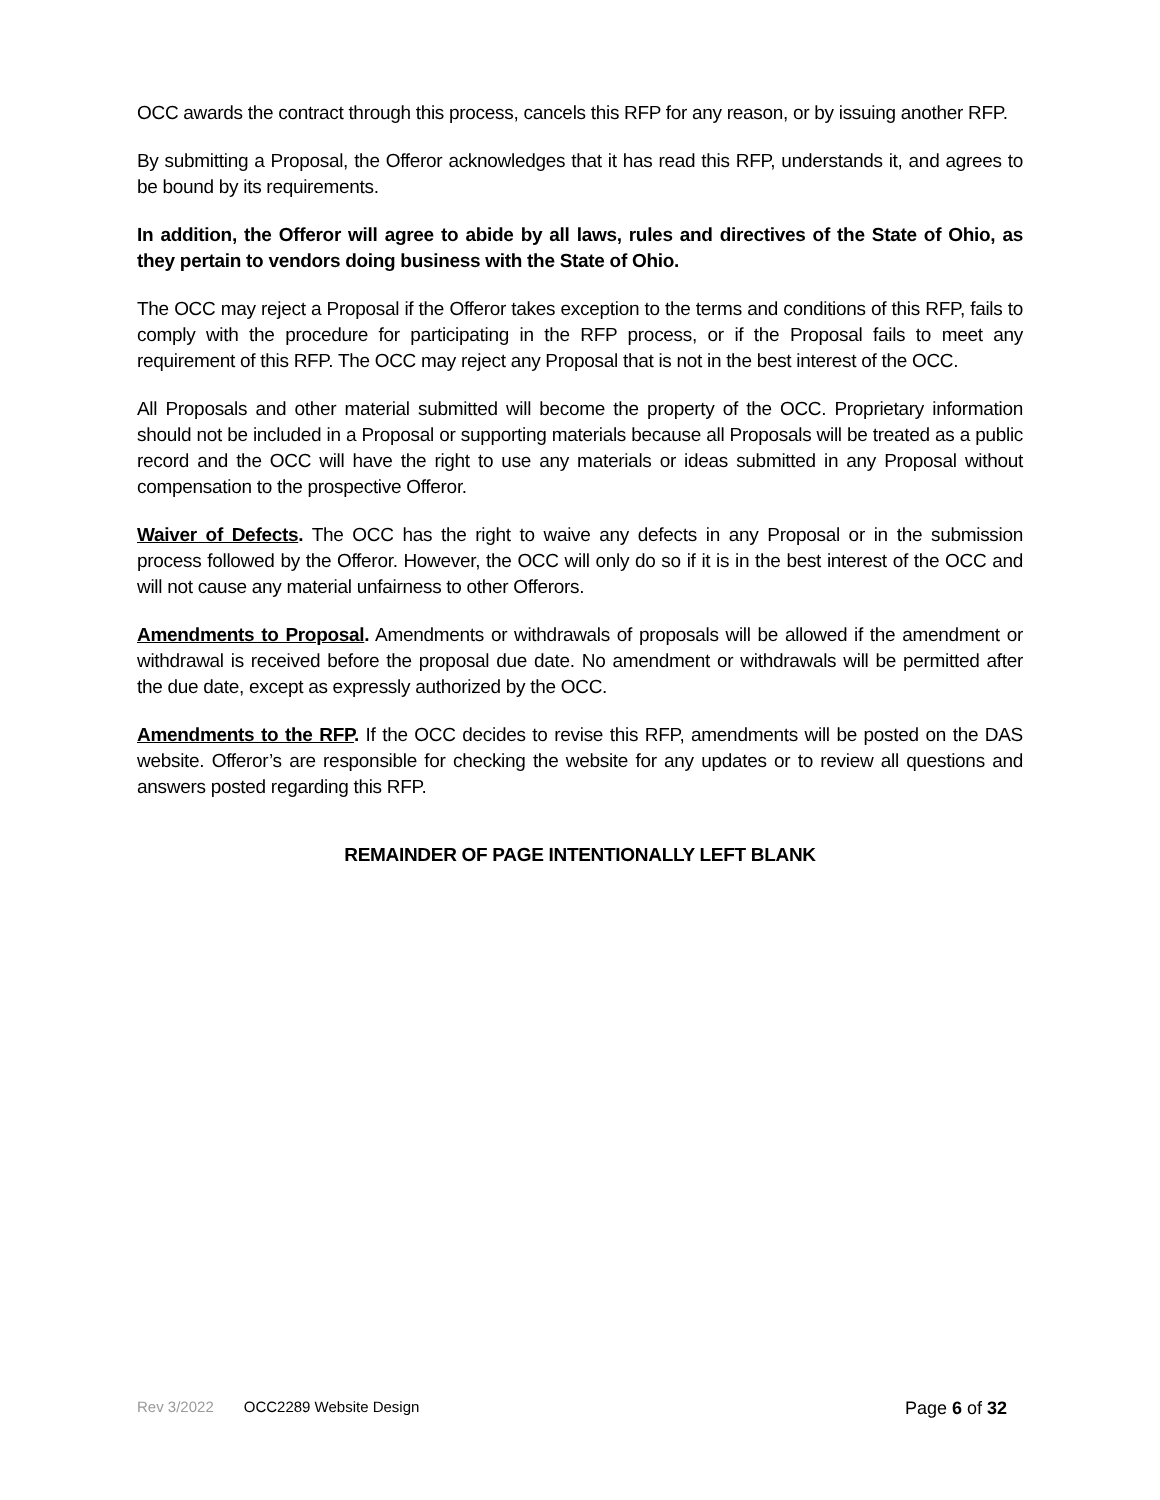OCC awards the contract through this process, cancels this RFP for any reason, or by issuing another RFP.
By submitting a Proposal, the Offeror acknowledges that it has read this RFP, understands it, and agrees to be bound by its requirements.
In addition, the Offeror will agree to abide by all laws, rules and directives of the State of Ohio, as they pertain to vendors doing business with the State of Ohio.
The OCC may reject a Proposal if the Offeror takes exception to the terms and conditions of this RFP, fails to comply with the procedure for participating in the RFP process, or if the Proposal fails to meet any requirement of this RFP. The OCC may reject any Proposal that is not in the best interest of the OCC.
All Proposals and other material submitted will become the property of the OCC. Proprietary information should not be included in a Proposal or supporting materials because all Proposals will be treated as a public record and the OCC will have the right to use any materials or ideas submitted in any Proposal without compensation to the prospective Offeror.
Waiver of Defects. The OCC has the right to waive any defects in any Proposal or in the submission process followed by the Offeror. However, the OCC will only do so if it is in the best interest of the OCC and will not cause any material unfairness to other Offerors.
Amendments to Proposal. Amendments or withdrawals of proposals will be allowed if the amendment or withdrawal is received before the proposal due date. No amendment or withdrawals will be permitted after the due date, except as expressly authorized by the OCC.
Amendments to the RFP. If the OCC decides to revise this RFP, amendments will be posted on the DAS website. Offeror’s are responsible for checking the website for any updates or to review all questions and answers posted regarding this RFP.
REMAINDER OF PAGE INTENTIONALLY LEFT BLANK
Rev 3/2022 OCC2289 Website Design Page 6 of 32